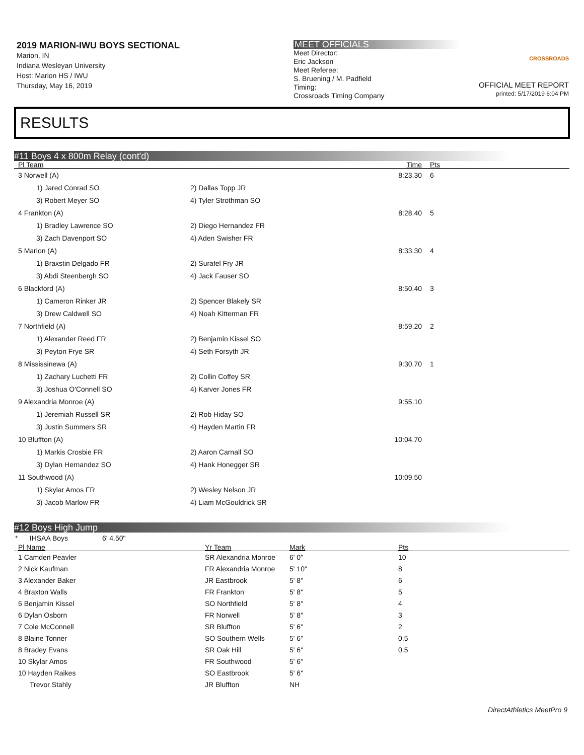2019 MARION-IWU BOYS SECTIONAL
Marion, IN
Indiana Wesleyan University
Host: Marion HS / IWU
Thursday, May 16, 2019
MEET OFFICIALS
Meet Director:
Eric Jackson
Meet Referee:
S. Bruening / M. Padfield
Timing:
Crossroads Timing Company
CROSSROADS
OFFICIAL MEET REPORT
printed: 5/17/2019 6:04 PM
RESULTS
#11 Boys 4 x 800m Relay (cont'd)
| Pl Team | | Time | Pts | |
| --- | --- | --- | --- | --- |
| 3 Norwell (A) | | 8:23.30 | 6 | |
| 1) Jared Conrad SO | 2) Dallas Topp JR | | | |
| 3) Robert Meyer SO | 4) Tyler Strothman SO | | | |
| 4 Frankton (A) | | 8:28.40 | 5 | |
| 1) Bradley Lawrence SO | 2) Diego Hernandez FR | | | |
| 3) Zach Davenport SO | 4) Aden Swisher FR | | | |
| 5 Marion (A) | | 8:33.30 | 4 | |
| 1) Braxstin Delgado FR | 2) Surafel Fry JR | | | |
| 3) Abdi Steenbergh SO | 4) Jack Fauser SO | | | |
| 6 Blackford (A) | | 8:50.40 | 3 | |
| 1) Cameron Rinker JR | 2) Spencer Blakely SR | | | |
| 3) Drew Caldwell SO | 4) Noah Kitterman FR | | | |
| 7 Northfield (A) | | 8:59.20 | 2 | |
| 1) Alexander Reed FR | 2) Benjamin Kissel SO | | | |
| 3) Peyton Frye SR | 4) Seth Forsyth JR | | | |
| 8 Mississinewa (A) | | 9:30.70 | 1 | |
| 1) Zachary Luchetti FR | 2) Collin Coffey SR | | | |
| 3) Joshua O'Connell SO | 4) Karver Jones FR | | | |
| 9 Alexandria Monroe (A) | | 9:55.10 | | |
| 1) Jeremiah Russell SR | 2) Rob Hiday SO | | | |
| 3) Justin Summers SR | 4) Hayden Martin FR | | | |
| 10 Bluffton (A) | | 10:04.70 | | |
| 1) Markis Crosbie FR | 2) Aaron Carnall SO | | | |
| 3) Dylan Hernandez SO | 4) Hank Honegger SR | | | |
| 11 Southwood (A) | | 10:09.50 | | |
| 1) Skylar Amos FR | 2) Wesley Nelson JR | | | |
| 3) Jacob Marlow FR | 4) Liam McGouldrick SR | | | |
#12 Boys High Jump
* IHSAA Boys 6' 4.50"
| Pl Name | Yr Team | Mark | Pts | |
| --- | --- | --- | --- | --- |
| 1 Camden Peavler | SR Alexandria Monroe | 6' 0" | 10 | |
| 2 Nick Kaufman | FR Alexandria Monroe | 5' 10" | 8 | |
| 3 Alexander Baker | JR Eastbrook | 5' 8" | 6 | |
| 4 Braxton Walls | FR Frankton | 5' 8" | 5 | |
| 5 Benjamin Kissel | SO Northfield | 5' 8" | 4 | |
| 6 Dylan Osborn | FR Norwell | 5' 8" | 3 | |
| 7 Cole McConnell | SR Bluffton | 5' 6" | 2 | |
| 8 Blaine Tonner | SO Southern Wells | 5' 6" | 0.5 | |
| 8 Bradey Evans | SR Oak Hill | 5' 6" | 0.5 | |
| 10 Skylar Amos | FR Southwood | 5' 6" | | |
| 10 Hayden Raikes | SO Eastbrook | 5' 6" | | |
| Trevor Stahly | JR Bluffton | NH | | |
DirectAthletics MeetPro 9